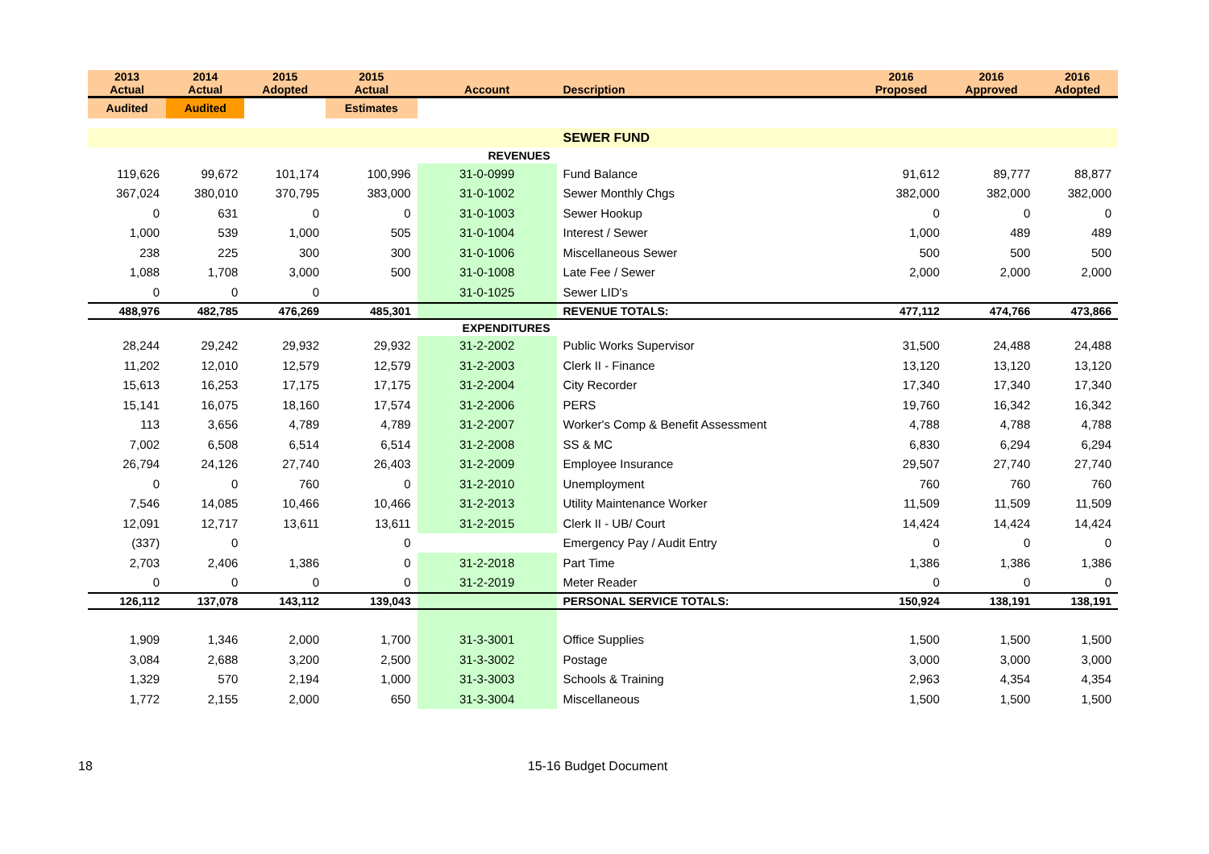| 2013 Actual | 2014 Actual | 2015 Adopted | 2015 Actual | Account | Description | 2016 Proposed | 2016 Approved | 2016 Adopted |
| --- | --- | --- | --- | --- | --- | --- | --- | --- |
| Audited | Audited | | Estimates | | | | | |
| | | | | | SEWER FUND | | | |
| | | | | REVENUES | | | | |
| 119,626 | 99,672 | 101,174 | 100,996 | 31-0-0999 | Fund Balance | 91,612 | 89,777 | 88,877 |
| 367,024 | 380,010 | 370,795 | 383,000 | 31-0-1002 | Sewer Monthly Chgs | 382,000 | 382,000 | 382,000 |
| 0 | 631 | 0 | 0 | 31-0-1003 | Sewer Hookup | 0 | 0 | 0 |
| 1,000 | 539 | 1,000 | 505 | 31-0-1004 | Interest / Sewer | 1,000 | 489 | 489 |
| 238 | 225 | 300 | 300 | 31-0-1006 | Miscellaneous Sewer | 500 | 500 | 500 |
| 1,088 | 1,708 | 3,000 | 500 | 31-0-1008 | Late Fee / Sewer | 2,000 | 2,000 | 2,000 |
| 0 | 0 | 0 | | 31-0-1025 | Sewer LID's | | | |
| 488,976 | 482,785 | 476,269 | 485,301 | | REVENUE TOTALS: | 477,112 | 474,766 | 473,866 |
| | | | | EXPENDITURES | | | | |
| 28,244 | 29,242 | 29,932 | 29,932 | 31-2-2002 | Public Works Supervisor | 31,500 | 24,488 | 24,488 |
| 11,202 | 12,010 | 12,579 | 12,579 | 31-2-2003 | Clerk II - Finance | 13,120 | 13,120 | 13,120 |
| 15,613 | 16,253 | 17,175 | 17,175 | 31-2-2004 | City Recorder | 17,340 | 17,340 | 17,340 |
| 15,141 | 16,075 | 18,160 | 17,574 | 31-2-2006 | PERS | 19,760 | 16,342 | 16,342 |
| 113 | 3,656 | 4,789 | 4,789 | 31-2-2007 | Worker's Comp & Benefit Assessment | 4,788 | 4,788 | 4,788 |
| 7,002 | 6,508 | 6,514 | 6,514 | 31-2-2008 | SS & MC | 6,830 | 6,294 | 6,294 |
| 26,794 | 24,126 | 27,740 | 26,403 | 31-2-2009 | Employee Insurance | 29,507 | 27,740 | 27,740 |
| 0 | 0 | 760 | 0 | 31-2-2010 | Unemployment | 760 | 760 | 760 |
| 7,546 | 14,085 | 10,466 | 10,466 | 31-2-2013 | Utility Maintenance Worker | 11,509 | 11,509 | 11,509 |
| 12,091 | 12,717 | 13,611 | 13,611 | 31-2-2015 | Clerk II - UB/ Court | 14,424 | 14,424 | 14,424 |
| (337) | 0 | | 0 | | Emergency Pay / Audit Entry | 0 | 0 | 0 |
| 2,703 | 2,406 | 1,386 | 0 | 31-2-2018 | Part Time | 1,386 | 1,386 | 1,386 |
| 0 | 0 | 0 | 0 | 31-2-2019 | Meter Reader | 0 | 0 | 0 |
| 126,112 | 137,078 | 143,112 | 139,043 | | PERSONAL SERVICE TOTALS: | 150,924 | 138,191 | 138,191 |
| 1,909 | 1,346 | 2,000 | 1,700 | 31-3-3001 | Office Supplies | 1,500 | 1,500 | 1,500 |
| 3,084 | 2,688 | 3,200 | 2,500 | 31-3-3002 | Postage | 3,000 | 3,000 | 3,000 |
| 1,329 | 570 | 2,194 | 1,000 | 31-3-3003 | Schools & Training | 2,963 | 4,354 | 4,354 |
| 1,772 | 2,155 | 2,000 | 650 | 31-3-3004 | Miscellaneous | 1,500 | 1,500 | 1,500 |
18 15-16 Budget Document